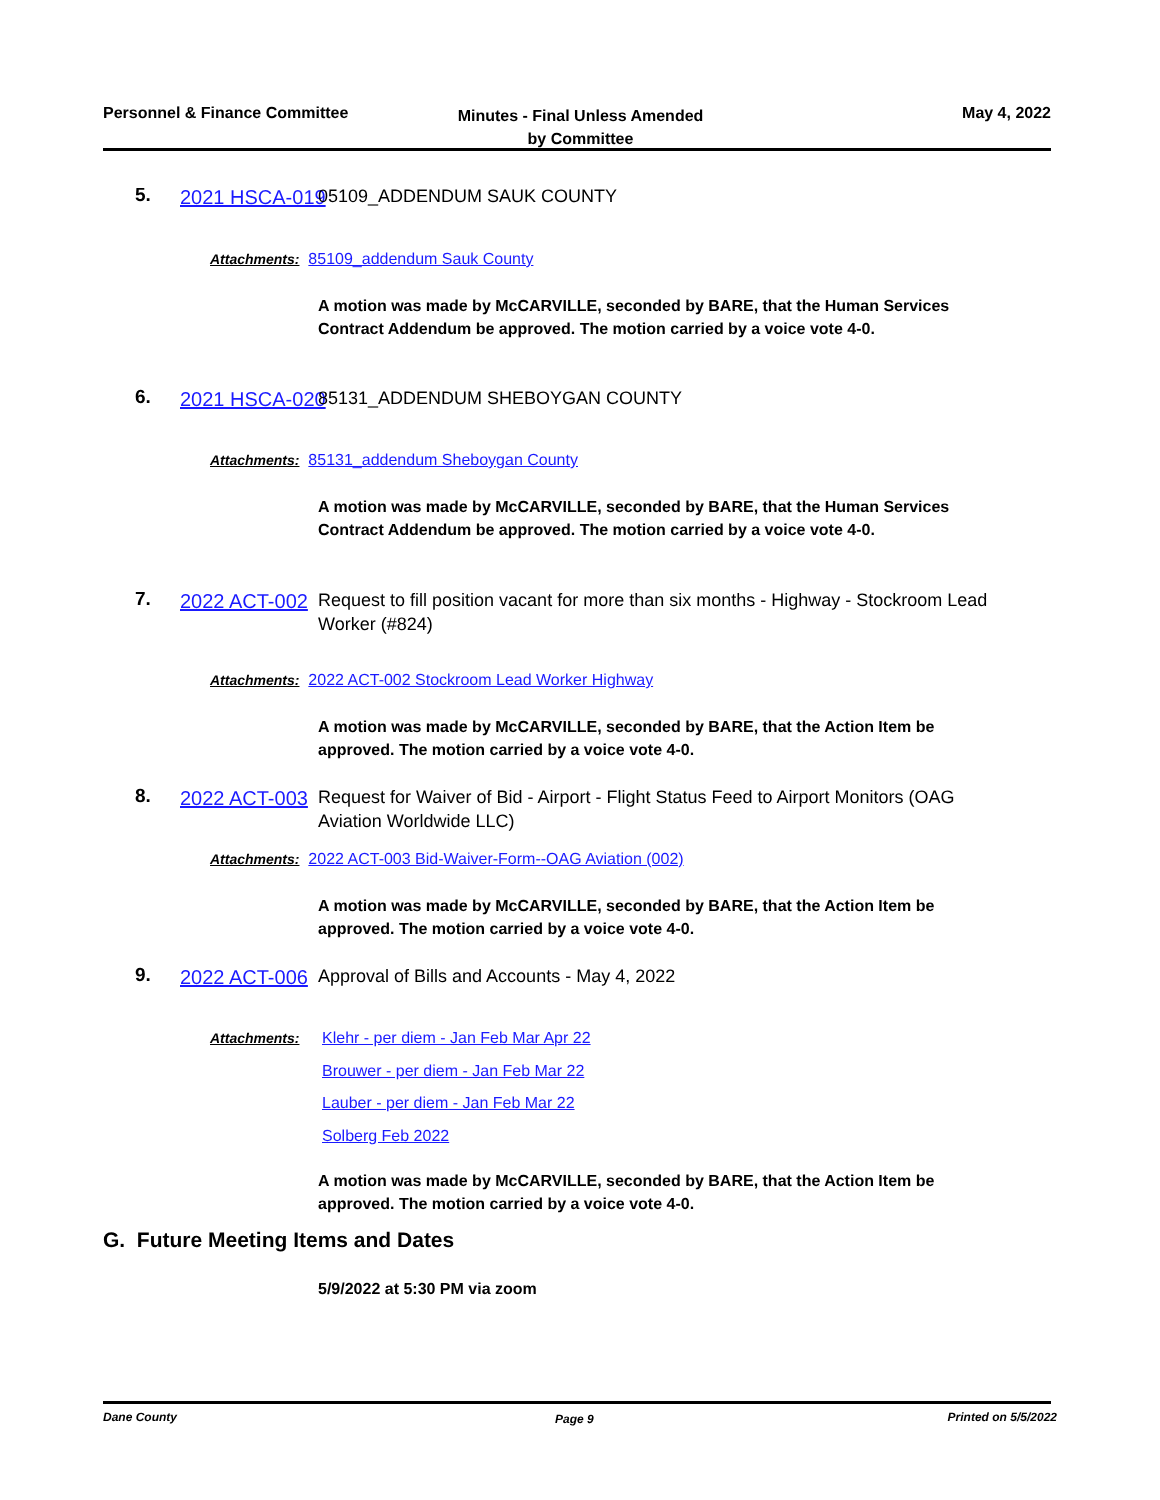Personnel & Finance Committee
Minutes - Final Unless Amended by Committee
May 4, 2022
5. 2021 HSCA-019 05109_ADDENDUM SAUK COUNTY
Attachments: 85109_addendum Sauk County
A motion was made by McCARVILLE, seconded by BARE, that the Human Services Contract Addendum be approved. The motion carried by a voice vote 4-0.
6. 2021 HSCA-020 85131_ADDENDUM SHEBOYGAN COUNTY
Attachments: 85131_addendum Sheboygan County
A motion was made by McCARVILLE, seconded by BARE, that the Human Services Contract Addendum be approved. The motion carried by a voice vote 4-0.
7. 2022 ACT-002
Request to fill position vacant for more than six months - Highway - Stockroom Lead Worker (#824)
Attachments: 2022 ACT-002 Stockroom Lead Worker Highway
A motion was made by McCARVILLE, seconded by BARE, that the Action Item be approved. The motion carried by a voice vote 4-0.
8. 2022 ACT-003
Request for Waiver of Bid - Airport - Flight Status Feed to Airport Monitors (OAG Aviation Worldwide LLC)
Attachments: 2022 ACT-003 Bid-Waiver-Form--OAG Aviation (002)
A motion was made by McCARVILLE, seconded by BARE, that the Action Item be approved. The motion carried by a voice vote 4-0.
9. 2022 ACT-006 Approval of Bills and Accounts - May 4, 2022
Attachments:
Klehr - per diem - Jan Feb Mar Apr 22
Brouwer - per diem - Jan Feb Mar 22
Lauber - per diem - Jan Feb Mar 22
Solberg Feb 2022
A motion was made by McCARVILLE, seconded by BARE, that the Action Item be approved. The motion carried by a voice vote 4-0.
G. Future Meeting Items and Dates
5/9/2022 at 5:30 PM via zoom
Dane County Page 9 Printed on 5/5/2022